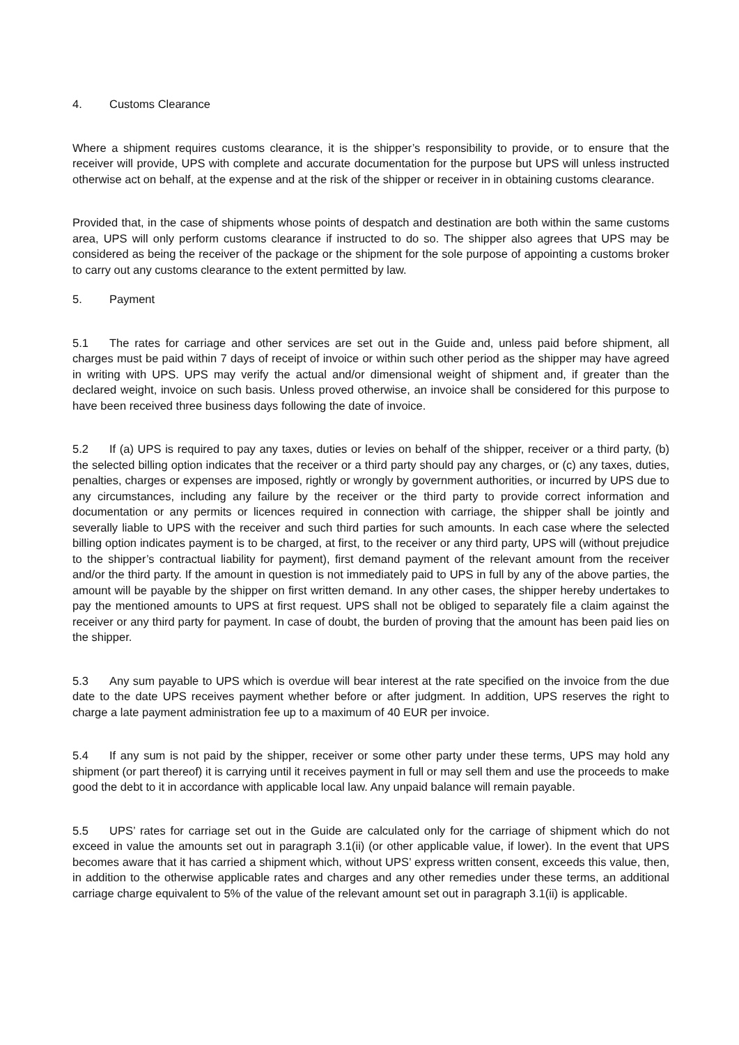4. Customs Clearance
Where a shipment requires customs clearance, it is the shipper’s responsibility to provide, or to ensure that the receiver will provide, UPS with complete and accurate documentation for the purpose but UPS will unless instructed otherwise act on behalf, at the expense and at the risk of the shipper or receiver in in obtaining customs clearance.
Provided that, in the case of shipments whose points of despatch and destination are both within the same customs area, UPS will only perform customs clearance if instructed to do so. The shipper also agrees that UPS may be considered as being the receiver of the package or the shipment for the sole purpose of appointing a customs broker to carry out any customs clearance to the extent permitted by law.
5. Payment
5.1 The rates for carriage and other services are set out in the Guide and, unless paid before shipment, all charges must be paid within 7 days of receipt of invoice or within such other period as the shipper may have agreed in writing with UPS. UPS may verify the actual and/or dimensional weight of shipment and, if greater than the declared weight, invoice on such basis. Unless proved otherwise, an invoice shall be considered for this purpose to have been received three business days following the date of invoice.
5.2 If (a) UPS is required to pay any taxes, duties or levies on behalf of the shipper, receiver or a third party, (b) the selected billing option indicates that the receiver or a third party should pay any charges, or (c) any taxes, duties, penalties, charges or expenses are imposed, rightly or wrongly by government authorities, or incurred by UPS due to any circumstances, including any failure by the receiver or the third party to provide correct information and documentation or any permits or licences required in connection with carriage, the shipper shall be jointly and severally liable to UPS with the receiver and such third parties for such amounts. In each case where the selected billing option indicates payment is to be charged, at first, to the receiver or any third party, UPS will (without prejudice to the shipper’s contractual liability for payment), first demand payment of the relevant amount from the receiver and/or the third party. If the amount in question is not immediately paid to UPS in full by any of the above parties, the amount will be payable by the shipper on first written demand. In any other cases, the shipper hereby undertakes to pay the mentioned amounts to UPS at first request. UPS shall not be obliged to separately file a claim against the receiver or any third party for payment. In case of doubt, the burden of proving that the amount has been paid lies on the shipper.
5.3 Any sum payable to UPS which is overdue will bear interest at the rate specified on the invoice from the due date to the date UPS receives payment whether before or after judgment. In addition, UPS reserves the right to charge a late payment administration fee up to a maximum of 40 EUR per invoice.
5.4 If any sum is not paid by the shipper, receiver or some other party under these terms, UPS may hold any shipment (or part thereof) it is carrying until it receives payment in full or may sell them and use the proceeds to make good the debt to it in accordance with applicable local law. Any unpaid balance will remain payable.
5.5 UPS’ rates for carriage set out in the Guide are calculated only for the carriage of shipment which do not exceed in value the amounts set out in paragraph 3.1(ii) (or other applicable value, if lower). In the event that UPS becomes aware that it has carried a shipment which, without UPS’ express written consent, exceeds this value, then, in addition to the otherwise applicable rates and charges and any other remedies under these terms, an additional carriage charge equivalent to 5% of the value of the relevant amount set out in paragraph 3.1(ii) is applicable.